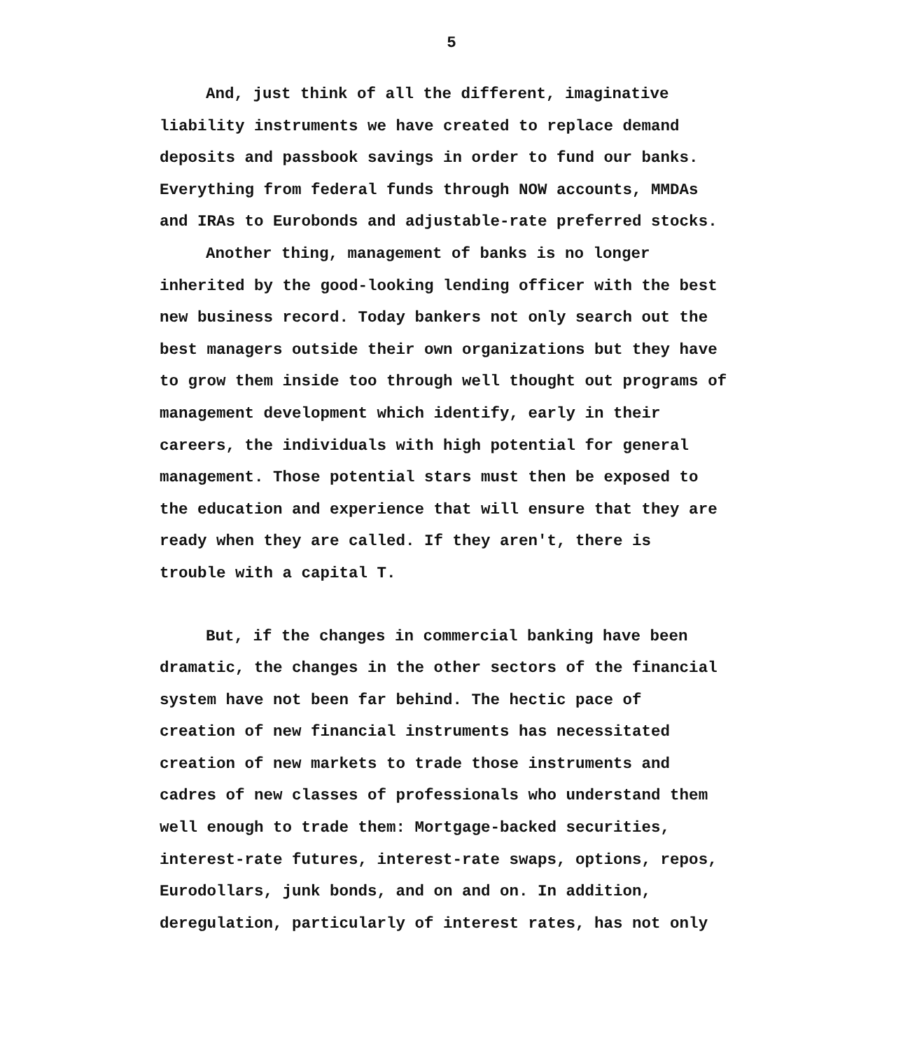5
And, just think of all the different, imaginative
liability instruments we have created to replace demand
deposits and passbook savings in order to fund our banks.
Everything from federal funds through NOW accounts, MMDAs
and IRAs to Eurobonds and adjustable-rate preferred stocks.
Another thing, management of banks is no longer
inherited by the good-looking lending officer with the best
new business record. Today bankers not only search out the
best managers outside their own organizations but they have
to grow them inside too through well thought out programs of
management development which identify, early in their
careers, the individuals with high potential for general
management. Those potential stars must then be exposed to
the education and experience that will ensure that they are
ready when they are called. If they aren't, there is
trouble with a capital T.
But, if the changes in commercial banking have been
dramatic, the changes in the other sectors of the financial
system have not been far behind. The hectic pace of
creation of new financial instruments has necessitated
creation of new markets to trade those instruments and
cadres of new classes of professionals who understand them
well enough to trade them: Mortgage-backed securities,
interest-rate futures, interest-rate swaps, options, repos,
Eurodollars, junk bonds, and on and on. In addition,
deregulation, particularly of interest rates, has not only